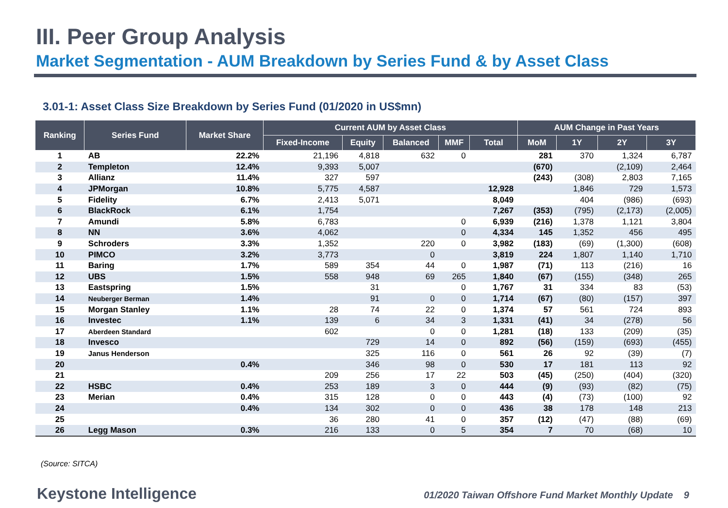III. Peer Group Analysis
Market Segmentation - AUM Breakdown by Series Fund & by Asset Class
3.01-1: Asset Class Size Breakdown by Series Fund (01/2020 in US$mn)
| Ranking | Series Fund | Market Share | Current AUM by Asset Class | | | | | AUM Change in Past Years | | | |
| --- | --- | --- | --- | --- | --- | --- | --- | --- | --- | --- | --- |
| | | | Fixed-Income | Equity | Balanced | MMF | Total | MoM | 1Y | 2Y | 3Y |
| 1 | AB | 22.2% | 21,196 | 4,818 | 632 | 0 | | 281 | 370 | 1,324 | 6,787 |
| 2 | Templeton | 12.4% | 9,393 | 5,007 | | | | (670) | | (2,109) | 2,464 |
| 3 | Allianz | 11.4% | 327 | 597 | | | | (243) | (308) | 2,803 | 7,165 |
| 4 | JPMorgan | 10.8% | 5,775 | 4,587 | | | 12,928 | | 1,846 | 729 | 1,573 |
| 5 | Fidelity | 6.7% | 2,413 | 5,071 | | | 8,049 | | 404 | (986) | (693) |
| 6 | BlackRock | 6.1% | 1,754 | | | | 7,267 | (353) | (795) | (2,173) | (2,005) |
| 7 | Amundi | 5.8% | 6,783 | | | 0 | 6,939 | (216) | 1,378 | 1,121 | 3,804 |
| 8 | NN | 3.6% | 4,062 | | | 0 | 4,334 | 145 | 1,352 | 456 | 495 |
| 9 | Schroders | 3.3% | 1,352 | | 220 | 0 | 3,982 | (183) | (69) | (1,300) | (608) |
| 10 | PIMCO | 3.2% | 3,773 | | 0 | | 3,819 | 224 | 1,807 | 1,140 | 1,710 |
| 11 | Baring | 1.7% | 589 | 354 | 44 | 0 | 1,987 | (71) | 113 | (216) | 16 |
| 12 | UBS | 1.5% | 558 | 948 | 69 | 265 | 1,840 | (67) | (155) | (348) | 265 |
| 13 | Eastspring | 1.5% | | 31 | | 0 | 1,767 | 31 | 334 | 83 | (53) |
| 14 | Neuberger Berman | 1.4% | | 91 | 0 | 0 | 1,714 | (67) | (80) | (157) | 397 |
| 15 | Morgan Stanley | 1.1% | 28 | 74 | 22 | 0 | 1,374 | 57 | 561 | 724 | 893 |
| 16 | Investec | 1.1% | 139 | 6 | 34 | 3 | 1,331 | (41) | 34 | (278) | 56 |
| 17 | Aberdeen Standard | | 602 | | 0 | 0 | 1,281 | (18) | 133 | (209) | (35) |
| 18 | Invesco | | | 729 | 14 | 0 | 892 | (56) | (159) | (693) | (455) |
| 19 | Janus Henderson | | | 325 | 116 | 0 | 561 | 26 | 92 | (39) | (7) |
| 20 | | 0.4% | | 346 | 98 | 0 | 530 | 17 | 181 | 113 | 92 |
| 21 | | | 209 | 256 | 17 | 22 | 503 | (45) | (250) | (404) | (320) |
| 22 | HSBC | 0.4% | 253 | 189 | 3 | 0 | 444 | (9) | (93) | (82) | (75) |
| 23 | Merian | 0.4% | 315 | 128 | 0 | 0 | 443 | (4) | (73) | (100) | 92 |
| 24 | | 0.4% | 134 | 302 | 0 | 0 | 436 | 38 | 178 | 148 | 213 |
| 25 | | | 36 | 280 | 41 | 0 | 357 | (12) | (47) | (88) | (69) |
| 26 | Legg Mason | 0.3% | 216 | 133 | 0 | 5 | 354 | 7 | 70 | (68) | 10 |
(Source: SITCA)
Keystone Intelligence
01/2020 Taiwan Offshore Fund Market Monthly Update 9